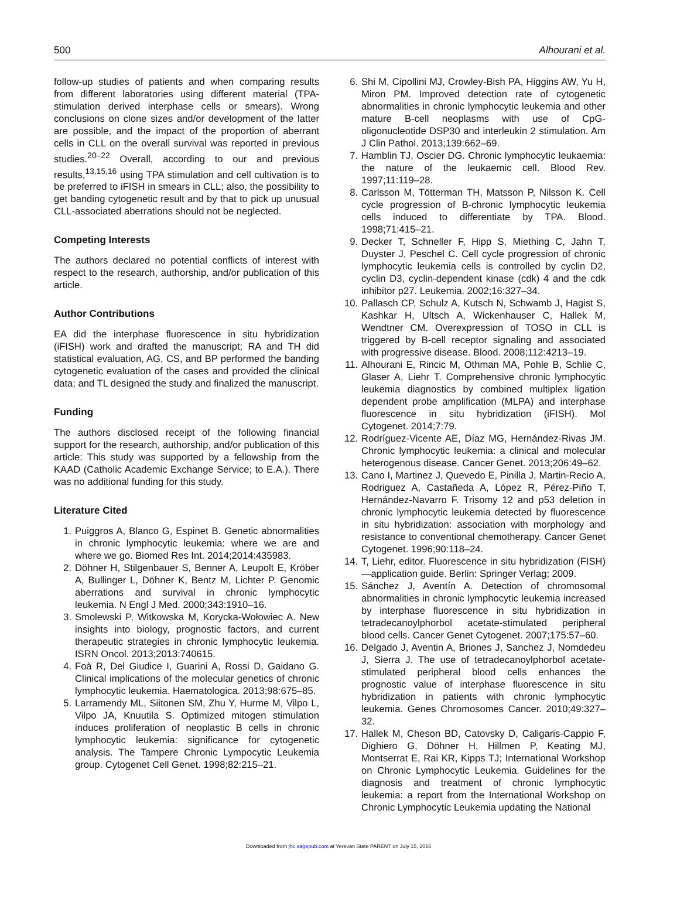500 Alhourani et al.
follow-up studies of patients and when comparing results from different laboratories using different material (TPA-stimulation derived interphase cells or smears). Wrong conclusions on clone sizes and/or development of the latter are possible, and the impact of the proportion of aberrant cells in CLL on the overall survival was reported in previous studies.<sup>20–22</sup> Overall, according to our and previous results,<sup>13,15,16</sup> using TPA stimulation and cell cultivation is to be preferred to iFISH in smears in CLL; also, the possibility to get banding cytogenetic result and by that to pick up unusual CLL-associated aberrations should not be neglected.
Competing Interests
The authors declared no potential conflicts of interest with respect to the research, authorship, and/or publication of this article.
Author Contributions
EA did the interphase fluorescence in situ hybridization (iFISH) work and drafted the manuscript; RA and TH did statistical evaluation, AG, CS, and BP performed the banding cytogenetic evaluation of the cases and provided the clinical data; and TL designed the study and finalized the manuscript.
Funding
The authors disclosed receipt of the following financial support for the research, authorship, and/or publication of this article: This study was supported by a fellowship from the KAAD (Catholic Academic Exchange Service; to E.A.). There was no additional funding for this study.
Literature Cited
1. Puiggros A, Blanco G, Espinet B. Genetic abnormalities in chronic lymphocytic leukemia: where we are and where we go. Biomed Res Int. 2014;2014:435983.
2. Döhner H, Stilgenbauer S, Benner A, Leupolt E, Kröber A, Bullinger L, Döhner K, Bentz M, Lichter P. Genomic aberrations and survival in chronic lymphocytic leukemia. N Engl J Med. 2000;343:1910–16.
3. Smolewski P, Witkowska M, Korycka-Wołowiec A. New insights into biology, prognostic factors, and current therapeutic strategies in chronic lymphocytic leukemia. ISRN Oncol. 2013;2013:740615.
4. Foà R, Del Giudice I, Guarini A, Rossi D, Gaidano G. Clinical implications of the molecular genetics of chronic lymphocytic leukemia. Haematologica. 2013;98:675–85.
5. Larramendy ML, Siitonen SM, Zhu Y, Hurme M, Vilpo L, Vilpo JA, Knuutila S. Optimized mitogen stimulation induces proliferation of neoplastic B cells in chronic lymphocytic leukemia: significance for cytogenetic analysis. The Tampere Chronic Lympocytic Leukemia group. Cytogenet Cell Genet. 1998;82:215–21.
6. Shi M, Cipollini MJ, Crowley-Bish PA, Higgins AW, Yu H, Miron PM. Improved detection rate of cytogenetic abnormalities in chronic lymphocytic leukemia and other mature B-cell neoplasms with use of CpG-oligonucleotide DSP30 and interleukin 2 stimulation. Am J Clin Pathol. 2013;139:662–69.
7. Hamblin TJ, Oscier DG. Chronic lymphocytic leukaemia: the nature of the leukaemic cell. Blood Rev. 1997;11:119–28.
8. Carlsson M, Tötterman TH, Matsson P, Nilsson K. Cell cycle progression of B-chronic lymphocytic leukemia cells induced to differentiate by TPA. Blood. 1998;71:415–21.
9. Decker T, Schneller F, Hipp S, Miething C, Jahn T, Duyster J, Peschel C. Cell cycle progression of chronic lymphocytic leukemia cells is controlled by cyclin D2, cyclin D3, cyclin-dependent kinase (cdk) 4 and the cdk inhibitor p27. Leukemia. 2002;16:327–34.
10. Pallasch CP, Schulz A, Kutsch N, Schwamb J, Hagist S, Kashkar H, Ultsch A, Wickenhauser C, Hallek M, Wendtner CM. Overexpression of TOSO in CLL is triggered by B-cell receptor signaling and associated with progressive disease. Blood. 2008;112:4213–19.
11. Alhourani E, Rincic M, Othman MA, Pohle B, Schlie C, Glaser A, Liehr T. Comprehensive chronic lymphocytic leukemia diagnostics by combined multiplex ligation dependent probe amplification (MLPA) and interphase fluorescence in situ hybridization (iFISH). Mol Cytogenet. 2014;7:79.
12. Rodríguez-Vicente AE, Díaz MG, Hernández-Rivas JM. Chronic lymphocytic leukemia: a clinical and molecular heterogenous disease. Cancer Genet. 2013;206:49–62.
13. Cano I, Martinez J, Quevedo E, Pinilla J, Martin-Recio A, Rodriguez A, Castañeda A, López R, Pérez-Piño T, Hernández-Navarro F. Trisomy 12 and p53 deletion in chronic lymphocytic leukemia detected by fluorescence in situ hybridization: association with morphology and resistance to conventional chemotherapy. Cancer Genet Cytogenet. 1996;90:118–24.
14. T, Liehr, editor. Fluorescence in situ hybridization (FISH)—application guide. Berlin: Springer Verlag; 2009.
15. Sánchez J, Aventín A. Detection of chromosomal abnormalities in chronic lymphocytic leukemia increased by interphase fluorescence in situ hybridization in tetradecanoylphorbol acetate-stimulated peripheral blood cells. Cancer Genet Cytogenet. 2007;175:57–60.
16. Delgado J, Aventin A, Briones J, Sanchez J, Nomdedeu J, Sierra J. The use of tetradecanoylphorbol acetate-stimulated peripheral blood cells enhances the prognostic value of interphase fluorescence in situ hybridization in patients with chronic lymphocytic leukemia. Genes Chromosomes Cancer. 2010;49:327–32.
17. Hallek M, Cheson BD, Catovsky D, Caligaris-Cappio F, Dighiero G, Döhner H, Hillmen P, Keating MJ, Montserrat E, Rai KR, Kipps TJ; International Workshop on Chronic Lymphocytic Leukemia. Guidelines for the diagnosis and treatment of chronic lymphocytic leukemia: a report from the International Workshop on Chronic Lymphocytic Leukemia updating the National
Downloaded from jhc.sagepub.com at Yerevan State PARENT on July 15, 2016